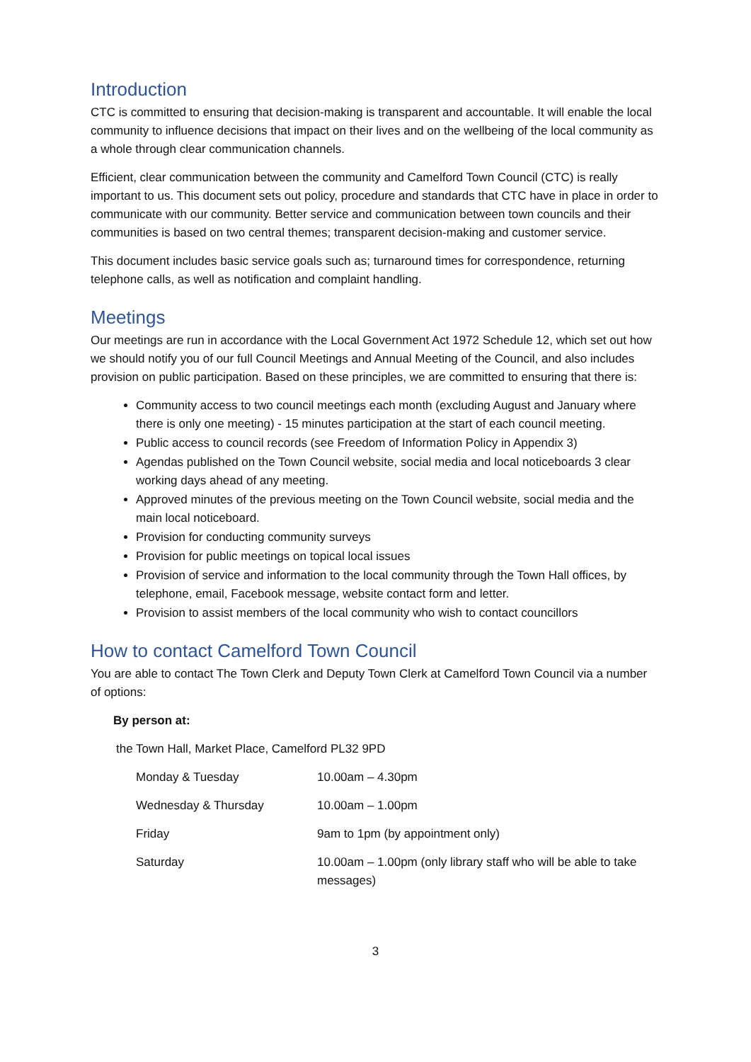Introduction
CTC is committed to ensuring that decision-making is transparent and accountable. It will enable the local community to influence decisions that impact on their lives and on the wellbeing of the local community as a whole through clear communication channels.
Efficient, clear communication between the community and Camelford Town Council (CTC) is really important to us. This document sets out policy, procedure and standards that CTC have in place in order to communicate with our community. Better service and communication between town councils and their communities is based on two central themes; transparent decision-making and customer service.
This document includes basic service goals such as; turnaround times for correspondence, returning telephone calls, as well as notification and complaint handling.
Meetings
Our meetings are run in accordance with the Local Government Act 1972 Schedule 12, which set out how we should notify you of our full Council Meetings and Annual Meeting of the Council, and also includes provision on public participation. Based on these principles, we are committed to ensuring that there is:
Community access to two council meetings each month (excluding August and January where there is only one meeting) - 15 minutes participation at the start of each council meeting.
Public access to council records (see Freedom of Information Policy in Appendix 3)
Agendas published on the Town Council website, social media and local noticeboards 3 clear working days ahead of any meeting.
Approved minutes of the previous meeting on the Town Council website, social media and the main local noticeboard.
Provision for conducting community surveys
Provision for public meetings on topical local issues
Provision of service and information to the local community through the Town Hall offices, by telephone, email, Facebook message, website contact form and letter.
Provision to assist members of the local community who wish to contact councillors
How to contact Camelford Town Council
You are able to contact The Town Clerk and Deputy Town Clerk at Camelford Town Council via a number of options:
By person at:
the Town Hall, Market Place, Camelford PL32 9PD
| Monday & Tuesday | 10.00am – 4.30pm |
| Wednesday & Thursday | 10.00am – 1.00pm |
| Friday | 9am to 1pm (by appointment only) |
| Saturday | 10.00am – 1.00pm (only library staff who will be able to take messages) |
3